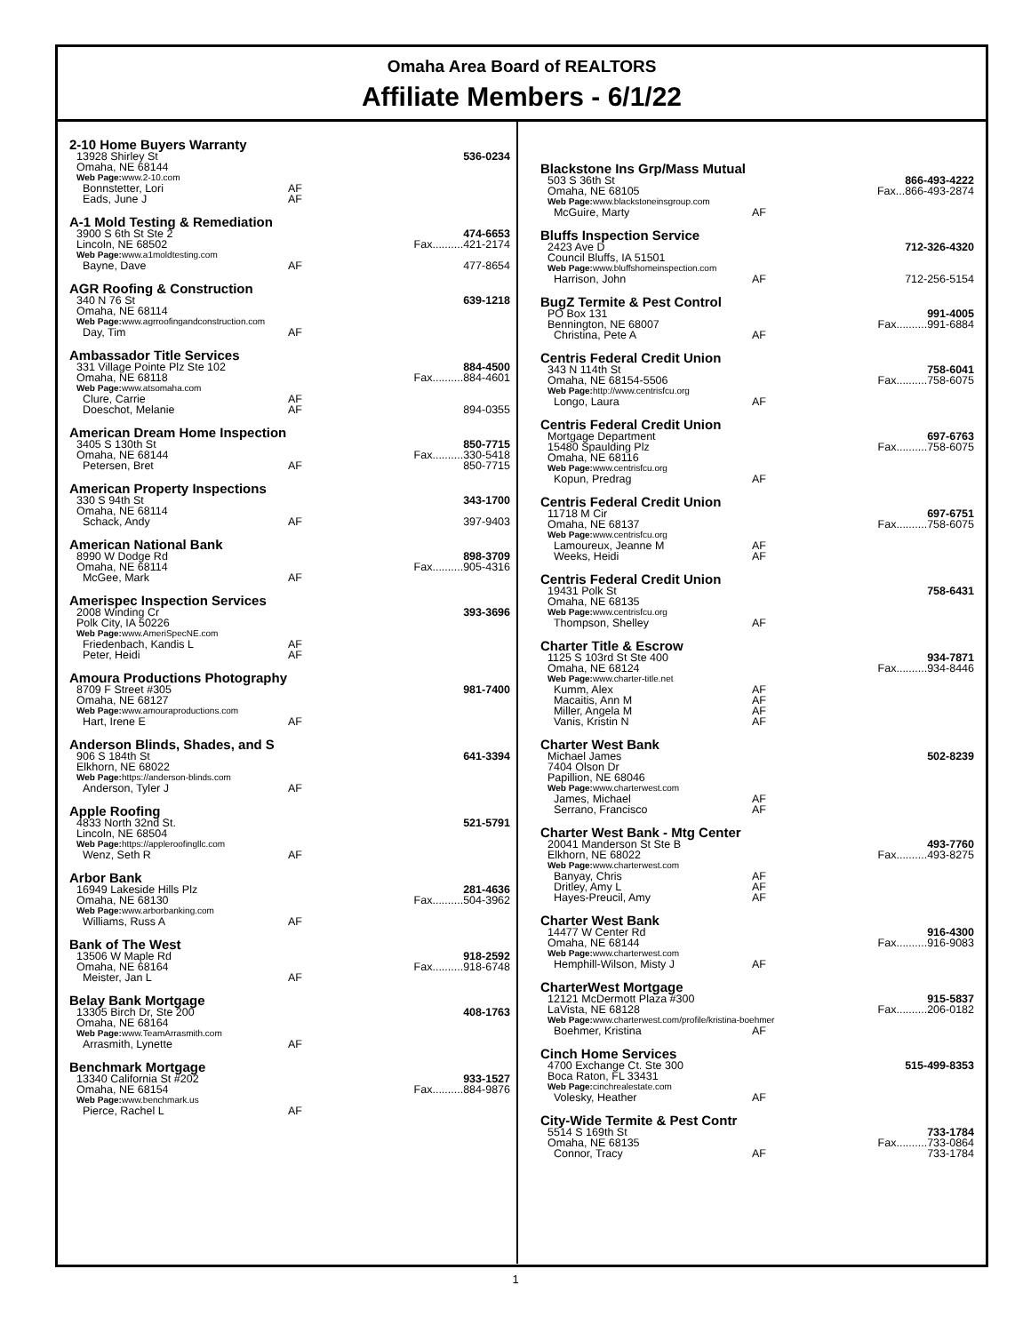Omaha Area Board of REALTORS
Affiliate Members - 6/1/22
2-10 Home Buyers Warranty
13928 Shirley St 536-0234
Omaha, NE 68144
Web Page: www.2-10.com
Bonnstetter, Lori AF
Eads, June J AF
A-1 Mold Testing & Remediation
3900 S 6th St Ste 2 474-6653
Lincoln, NE 68502 Fax..........421-2174
Web Page: www.a1moldtesting.com
Bayne, Dave AF 477-8654
AGR Roofing & Construction
340 N 76 St 639-1218
Omaha, NE 68114
Web Page: www.agrroofingandconstruction.com
Day, Tim AF
Ambassador Title Services
331 Village Pointe Plz Ste 102 884-4500
Omaha, NE 68118 Fax..........884-4601
Web Page: www.atsomaha.com
Clure, Carrie AF
Doeschot, Melanie AF 894-0355
American Dream Home Inspection
3405 S 130th St 850-7715
Omaha, NE 68144 Fax..........330-5418
Petersen, Bret AF 850-7715
American Property Inspections
330 S 94th St 343-1700
Omaha, NE 68114
Schack, Andy AF 397-9403
American National Bank
8990 W Dodge Rd 898-3709
Omaha, NE 68114 Fax..........905-4316
McGee, Mark AF
Amerispec Inspection Services
2008 Winding Cr 393-3696
Polk City, IA 50226
Web Page: www.AmeriSpecNE.com
Friedenbach, Kandis L AF
Peter, Heidi AF
Amoura Productions Photography
8709 F Street #305 981-7400
Omaha, NE 68127
Web Page: www.amouraproductions.com
Hart, Irene E AF
Anderson Blinds, Shades, and S
906 S 184th St 641-3394
Elkhorn, NE 68022
Web Page: https://anderson-blinds.com
Anderson, Tyler J AF
Apple Roofing
4833 North 32nd St. 521-5791
Lincoln, NE 68504
Web Page: https://appleroofingllc.com
Wenz, Seth R AF
Arbor Bank
16949 Lakeside Hills Plz 281-4636
Omaha, NE 68130 Fax..........504-3962
Web Page: www.arborbanking.com
Williams, Russ A AF
Bank of The West
13506 W Maple Rd 918-2592
Omaha, NE 68164 Fax..........918-6748
Meister, Jan L AF
Belay Bank Mortgage
13305 Birch Dr, Ste 200 408-1763
Omaha, NE 68164
Web Page: www.TeamArrasmith.com
Arrasmith, Lynette AF
Benchmark Mortgage
13340 California St #202 933-1527
Omaha, NE 68154 Fax..........884-9876
Web Page: www.benchmark.us
Pierce, Rachel L AF
Blackstone Ins Grp/Mass Mutual
503 S 36th St 866-493-4222
Omaha, NE 68105 Fax...866-493-2874
Web Page: www.blackstoneinsgroup.com
McGuire, Marty AF
Bluffs Inspection Service
2423 Ave D 712-326-4320
Council Bluffs, IA 51501
Web Page: www.bluffshomeinspection.com
Harrison, John AF 712-256-5154
BugZ Termite & Pest Control
PO Box 131 991-4005
Bennington, NE 68007 Fax..........991-6884
Christina, Pete A AF
Centris Federal Credit Union
343 N 114th St 758-6041
Omaha, NE 68154-5506 Fax..........758-6075
Web Page: http://www.centrisfcu.org
Longo, Laura AF
Centris Federal Credit Union
Mortgage Department 697-6763
15480 Spaulding Plz Fax..........758-6075
Omaha, NE 68116
Web Page: www.centrisfcu.org
Kopun, Predrag AF
Centris Federal Credit Union
11718 M Cir 697-6751
Omaha, NE 68137 Fax..........758-6075
Web Page: www.centrisfcu.org
Lamoureux, Jeanne M AF
Weeks, Heidi AF
Centris Federal Credit Union
19431 Polk St 758-6431
Omaha, NE 68135
Web Page: www.centrisfcu.org
Thompson, Shelley AF
Charter Title & Escrow
1125 S 103rd St Ste 400 934-7871
Omaha, NE 68124 Fax..........934-8446
Web Page: www.charter-title.net
Kumm, Alex AF
Macaitis, Ann M AF
Miller, Angela M AF
Vanis, Kristin N AF
Charter West Bank
Michael James 502-8239
7404 Olson Dr
Papillion, NE 68046
Web Page: www.charterwest.com
James, Michael AF
Serrano, Francisco AF
Charter West Bank - Mtg Center
20041 Manderson St Ste B 493-7760
Elkhorn, NE 68022 Fax..........493-8275
Web Page: www.charterwest.com
Banyay, Chris AF
Dritley, Amy L AF
Hayes-Preucil, Amy AF
Charter West Bank
14477 W Center Rd 916-4300
Omaha, NE 68144 Fax..........916-9083
Web Page: www.charterwest.com
Hemphill-Wilson, Misty J AF
CharterWest Mortgage
12121 McDermott Plaza #300 915-5837
LaVista, NE 68128 Fax..........206-0182
Web Page: www.charterwest.com/profile/kristina-boehmer
Boehmer, Kristina AF
Cinch Home Services
4700 Exchange Ct. Ste 300 515-499-8353
Boca Raton, FL 33431
Web Page: cinchrealestate.com
Volesky, Heather AF
City-Wide Termite & Pest Contr
5514 S 169th St 733-1784
Omaha, NE 68135 Fax..........733-0864
Connor, Tracy AF 733-1784
1